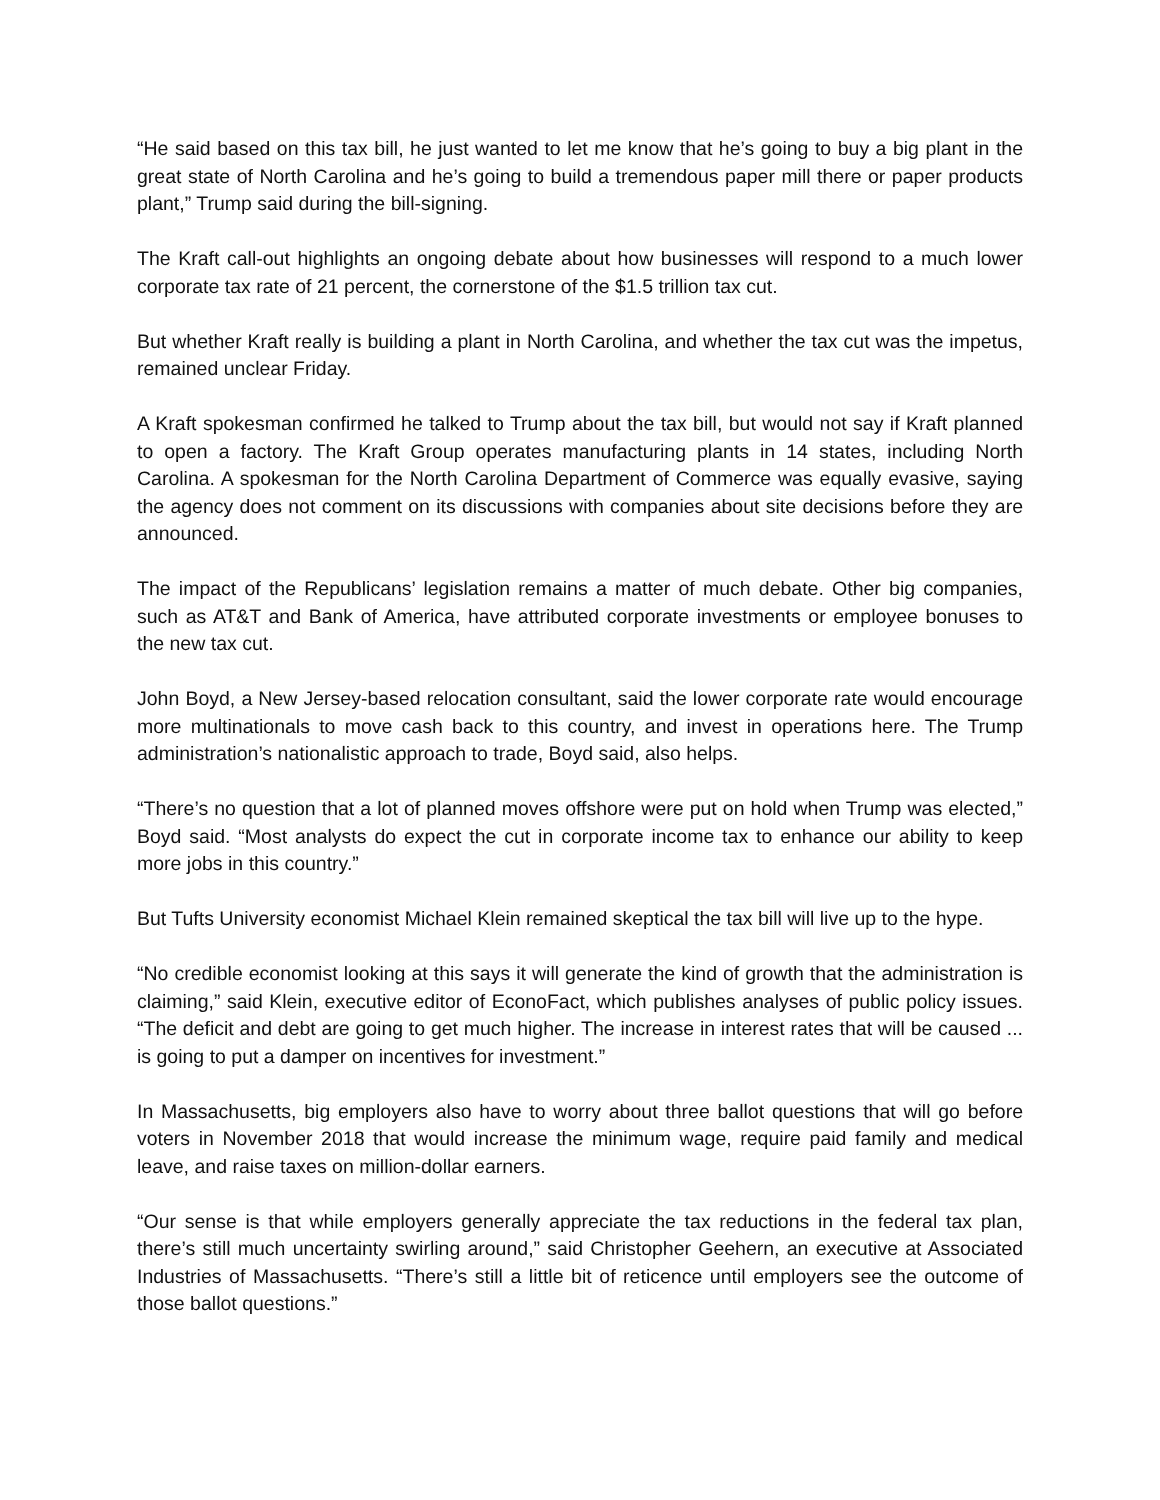“He said based on this tax bill, he just wanted to let me know that he’s going to buy a big plant in the great state of North Carolina and he’s going to build a tremendous paper mill there or paper products plant,” Trump said during the bill-signing.
The Kraft call-out highlights an ongoing debate about how businesses will respond to a much lower corporate tax rate of 21 percent, the cornerstone of the $1.5 trillion tax cut.
But whether Kraft really is building a plant in North Carolina, and whether the tax cut was the impetus, remained unclear Friday.
A Kraft spokesman confirmed he talked to Trump about the tax bill, but would not say if Kraft planned to open a factory. The Kraft Group operates manufacturing plants in 14 states, including North Carolina. A spokesman for the North Carolina Department of Commerce was equally evasive, saying the agency does not comment on its discussions with companies about site decisions before they are announced.
The impact of the Republicans’ legislation remains a matter of much debate. Other big companies, such as AT&T and Bank of America, have attributed corporate investments or employee bonuses to the new tax cut.
John Boyd, a New Jersey-based relocation consultant, said the lower corporate rate would encourage more multinationals to move cash back to this country, and invest in operations here. The Trump administration’s nationalistic approach to trade, Boyd said, also helps.
“There’s no question that a lot of planned moves offshore were put on hold when Trump was elected,” Boyd said. “Most analysts do expect the cut in corporate income tax to enhance our ability to keep more jobs in this country.”
But Tufts University economist Michael Klein remained skeptical the tax bill will live up to the hype.
“No credible economist looking at this says it will generate the kind of growth that the administration is claiming,” said Klein, executive editor of EconoFact, which publishes analyses of public policy issues. “The deficit and debt are going to get much higher. The increase in interest rates that will be caused ... is going to put a damper on incentives for investment.”
In Massachusetts, big employers also have to worry about three ballot questions that will go before voters in November 2018 that would increase the minimum wage, require paid family and medical leave, and raise taxes on million-dollar earners.
“Our sense is that while employers generally appreciate the tax reductions in the federal tax plan, there’s still much uncertainty swirling around,” said Christopher Geehern, an executive at Associated Industries of Massachusetts. “There’s still a little bit of reticence until employers see the outcome of those ballot questions.”